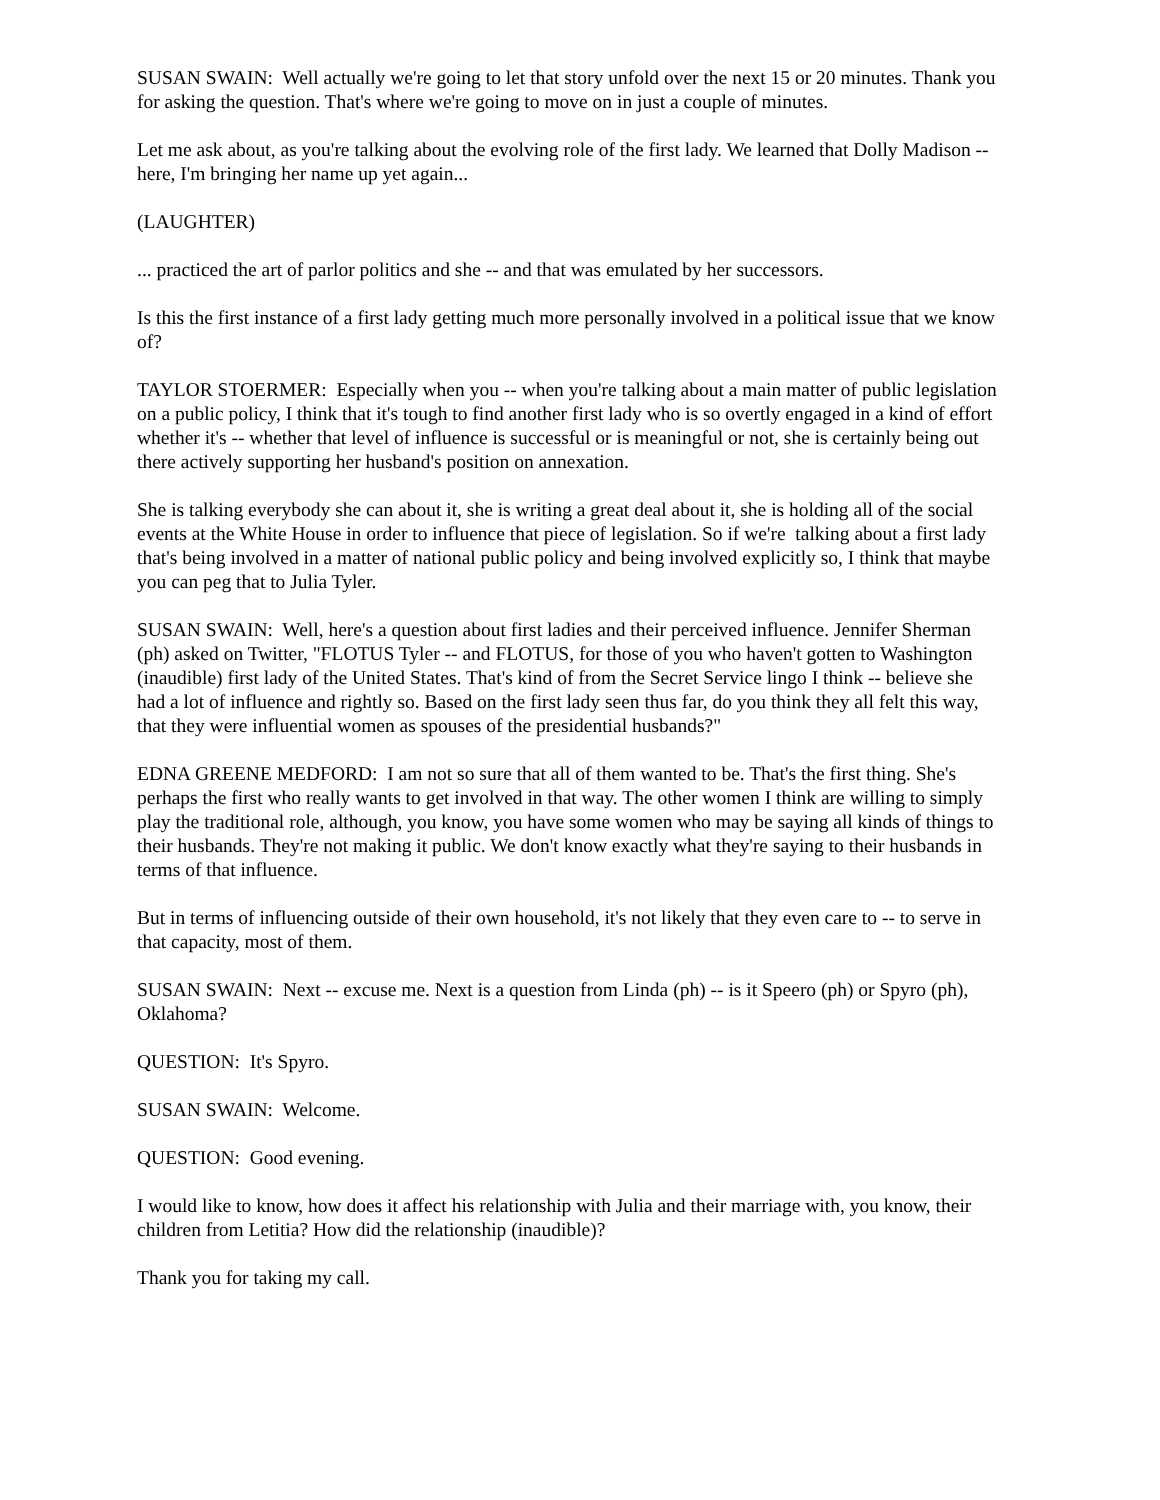SUSAN SWAIN: Well actually we're going to let that story unfold over the next 15 or 20 minutes. Thank you for asking the question. That's where we're going to move on in just a couple of minutes.
Let me ask about, as you're talking about the evolving role of the first lady. We learned that Dolly Madison -- here, I'm bringing her name up yet again...
(LAUGHTER)
... practiced the art of parlor politics and she -- and that was emulated by her successors.
Is this the first instance of a first lady getting much more personally involved in a political issue that we know of?
TAYLOR STOERMER: Especially when you -- when you're talking about a main matter of public legislation on a public policy, I think that it's tough to find another first lady who is so overtly engaged in a kind of effort whether it's -- whether that level of influence is successful or is meaningful or not, she is certainly being out there actively supporting her husband's position on annexation.
She is talking everybody she can about it, she is writing a great deal about it, she is holding all of the social events at the White House in order to influence that piece of legislation. So if we're talking about a first lady that's being involved in a matter of national public policy and being involved explicitly so, I think that maybe you can peg that to Julia Tyler.
SUSAN SWAIN: Well, here's a question about first ladies and their perceived influence. Jennifer Sherman (ph) asked on Twitter, "FLOTUS Tyler -- and FLOTUS, for those of you who haven't gotten to Washington (inaudible) first lady of the United States. That's kind of from the Secret Service lingo I think -- believe she had a lot of influence and rightly so. Based on the first lady seen thus far, do you think they all felt this way, that they were influential women as spouses of the presidential husbands?"
EDNA GREENE MEDFORD: I am not so sure that all of them wanted to be. That's the first thing. She's perhaps the first who really wants to get involved in that way. The other women I think are willing to simply play the traditional role, although, you know, you have some women who may be saying all kinds of things to their husbands. They're not making it public. We don't know exactly what they're saying to their husbands in terms of that influence.
But in terms of influencing outside of their own household, it's not likely that they even care to -- to serve in that capacity, most of them.
SUSAN SWAIN: Next -- excuse me. Next is a question from Linda (ph) -- is it Speero (ph) or Spyro (ph), Oklahoma?
QUESTION: It's Spyro.
SUSAN SWAIN: Welcome.
QUESTION: Good evening.
I would like to know, how does it affect his relationship with Julia and their marriage with, you know, their children from Letitia? How did the relationship (inaudible)?
Thank you for taking my call.